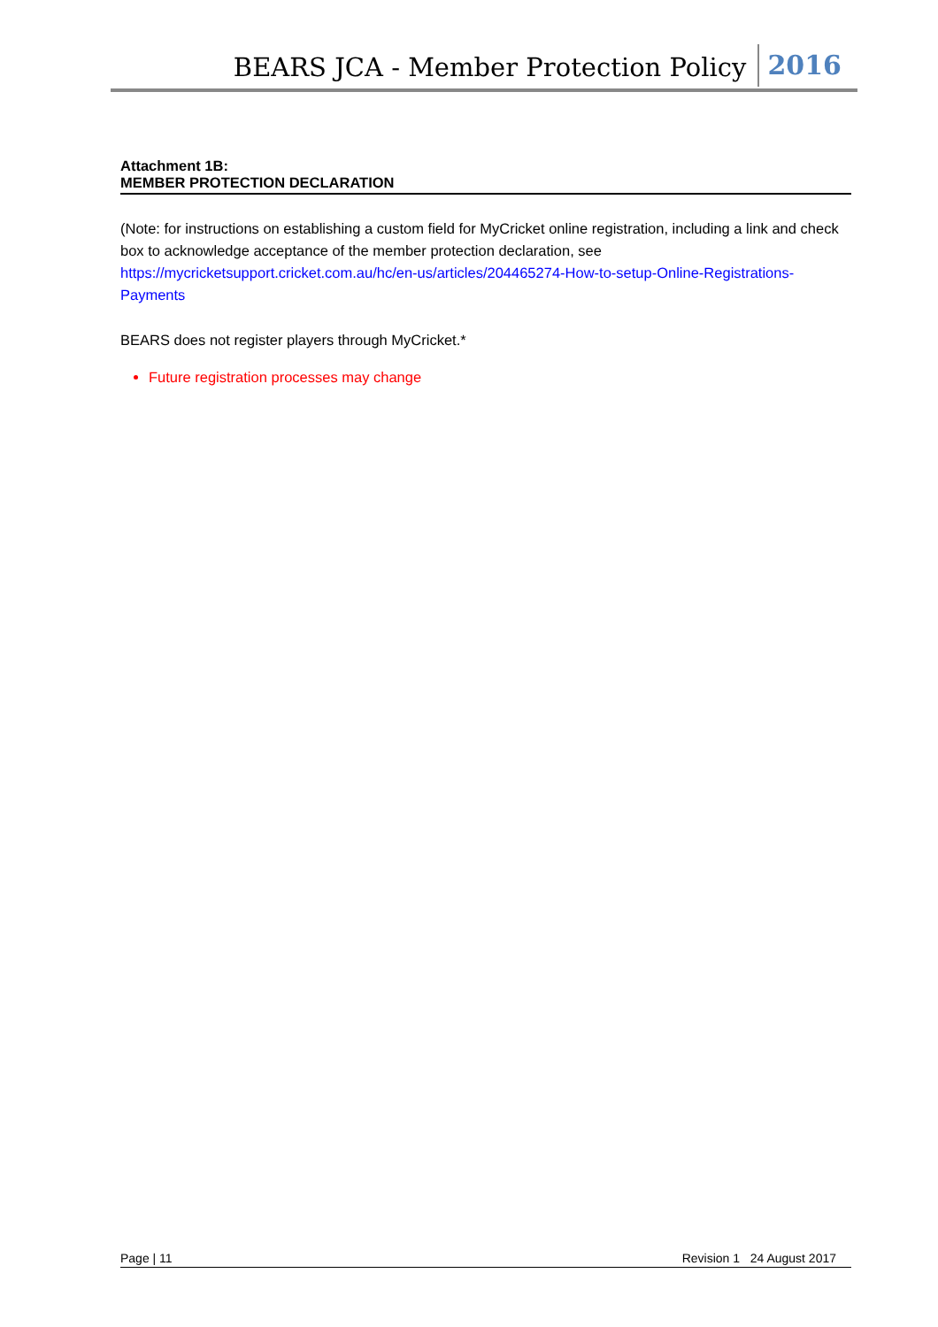BEARS JCA - Member Protection Policy 2016
Attachment 1B:
MEMBER PROTECTION DECLARATION
(Note: for instructions on establishing a custom field for MyCricket online registration, including a link and check box to acknowledge acceptance of the member protection declaration, see https://mycricketsupport.cricket.com.au/hc/en-us/articles/204465274-How-to-setup-Online-Registrations-Payments
BEARS does not register players through MyCricket.*
Future registration processes may change
Page | 11 Revision 1 24 August 2017